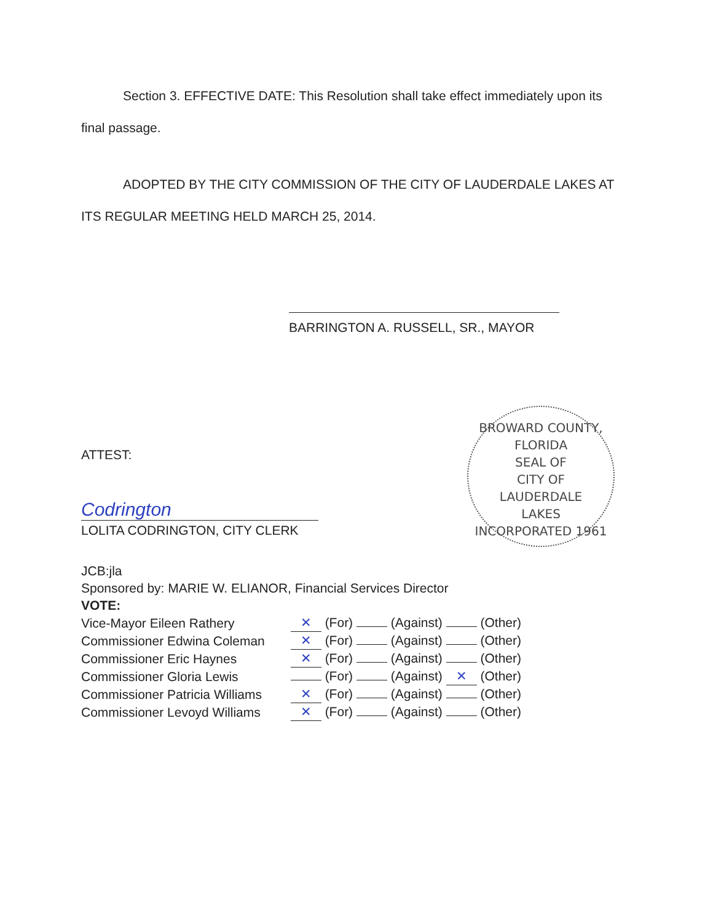Section 3. EFFECTIVE DATE: This Resolution shall take effect immediately upon its final passage.
ADOPTED BY THE CITY COMMISSION OF THE CITY OF LAUDERDALE LAKES AT ITS REGULAR MEETING HELD MARCH 25, 2014.
BARRINGTON A. RUSSELL, SR., MAYOR
ATTEST:
Codrington
LOLITA CODRINGTON, CITY CLERK
BROWARD COUNTY, FLORIDA
SEAL OF
CITY OF
LAUDERDALE
LAKES
INCORPORATED 1961
JCB:jla
Sponsored by: MARIE W. ELIANOR, Financial Services Director
VOTE:
| Vice-Mayor Eileen Rathery | ✕ (For) (Against) (Other) |
| Commissioner Edwina Coleman | ✕ (For) (Against) (Other) |
| Commissioner Eric Haynes | ✕ (For) (Against) (Other) |
| Commissioner Gloria Lewis | (For) (Against) ✕ (Other) |
| Commissioner Patricia Williams | ✕ (For) (Against) (Other) |
| Commissioner Levoyd Williams | ✕ (For) (Against) (Other) |